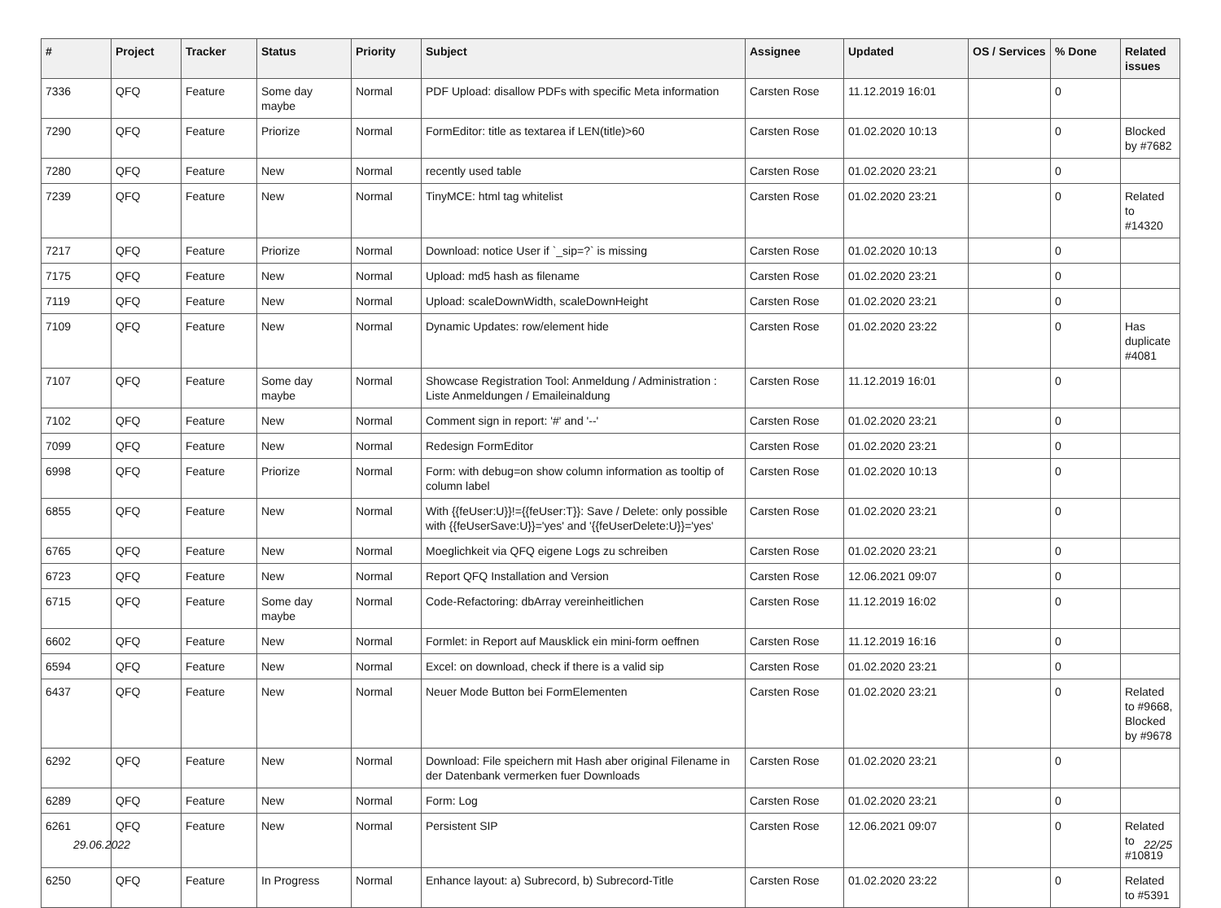| # | Project | Tracker | Status | Priority | Subject | Assignee | Updated | OS / Services | % Done | Related issues |
| --- | --- | --- | --- | --- | --- | --- | --- | --- | --- | --- |
| 7336 | QFQ | Feature | Some day maybe | Normal | PDF Upload: disallow PDFs with specific Meta information | Carsten Rose | 11.12.2019 16:01 | | 0 | |
| 7290 | QFQ | Feature | Priorize | Normal | FormEditor: title as textarea if LEN(title)>60 | Carsten Rose | 01.02.2020 10:13 | | 0 | Blocked by #7682 |
| 7280 | QFQ | Feature | New | Normal | recently used table | Carsten Rose | 01.02.2020 23:21 | | 0 | |
| 7239 | QFQ | Feature | New | Normal | TinyMCE: html tag whitelist | Carsten Rose | 01.02.2020 23:21 | | 0 | Related to #14320 |
| 7217 | QFQ | Feature | Priorize | Normal | Download: notice User if `_sip=?` is missing | Carsten Rose | 01.02.2020 10:13 | | 0 | |
| 7175 | QFQ | Feature | New | Normal | Upload: md5 hash as filename | Carsten Rose | 01.02.2020 23:21 | | 0 | |
| 7119 | QFQ | Feature | New | Normal | Upload: scaleDownWidth, scaleDownHeight | Carsten Rose | 01.02.2020 23:21 | | 0 | |
| 7109 | QFQ | Feature | New | Normal | Dynamic Updates: row/element hide | Carsten Rose | 01.02.2020 23:22 | | 0 | Has duplicate #4081 |
| 7107 | QFQ | Feature | Some day maybe | Normal | Showcase Registration Tool: Anmeldung / Administration : Liste Anmeldungen / Emaileinaldung | Carsten Rose | 11.12.2019 16:01 | | 0 | |
| 7102 | QFQ | Feature | New | Normal | Comment sign in report: '#' and '--' | Carsten Rose | 01.02.2020 23:21 | | 0 | |
| 7099 | QFQ | Feature | New | Normal | Redesign FormEditor | Carsten Rose | 01.02.2020 23:21 | | 0 | |
| 6998 | QFQ | Feature | Priorize | Normal | Form: with debug=on show column information as tooltip of column label | Carsten Rose | 01.02.2020 10:13 | | 0 | |
| 6855 | QFQ | Feature | New | Normal | With {{feUser:U}}!={{feUser:T}}: Save / Delete: only possible with {{feUserSave:U}}='yes' and '{{feUserDelete:U}}='yes' | Carsten Rose | 01.02.2020 23:21 | | 0 | |
| 6765 | QFQ | Feature | New | Normal | Moeglichkeit via QFQ eigene Logs zu schreiben | Carsten Rose | 01.02.2020 23:21 | | 0 | |
| 6723 | QFQ | Feature | New | Normal | Report QFQ Installation and Version | Carsten Rose | 12.06.2021 09:07 | | 0 | |
| 6715 | QFQ | Feature | Some day maybe | Normal | Code-Refactoring: dbArray vereinheitlichen | Carsten Rose | 11.12.2019 16:02 | | 0 | |
| 6602 | QFQ | Feature | New | Normal | Formlet: in Report auf Mausklick ein mini-form oeffnen | Carsten Rose | 11.12.2019 16:16 | | 0 | |
| 6594 | QFQ | Feature | New | Normal | Excel: on download, check if there is a valid sip | Carsten Rose | 01.02.2020 23:21 | | 0 | |
| 6437 | QFQ | Feature | New | Normal | Neuer Mode Button bei FormElementen | Carsten Rose | 01.02.2020 23:21 | | 0 | Related to #9668, Blocked by #9678 |
| 6292 | QFQ | Feature | New | Normal | Download: File speichern mit Hash aber original Filename in der Datenbank vermerken fuer Downloads | Carsten Rose | 01.02.2020 23:21 | | 0 | |
| 6289 | QFQ | Feature | New | Normal | Form: Log | Carsten Rose | 01.02.2020 23:21 | | 0 | |
| 6261 | QFQ | Feature | New | Normal | Persistent SIP | Carsten Rose | 12.06.2021 09:07 | | 0 | Related to #10819 |
| 6250 | QFQ | Feature | In Progress | Normal | Enhance layout: a) Subrecord, b) Subrecord-Title | Carsten Rose | 01.02.2020 23:22 | | 0 | Related to #5391 |
29.06.2022 22/25